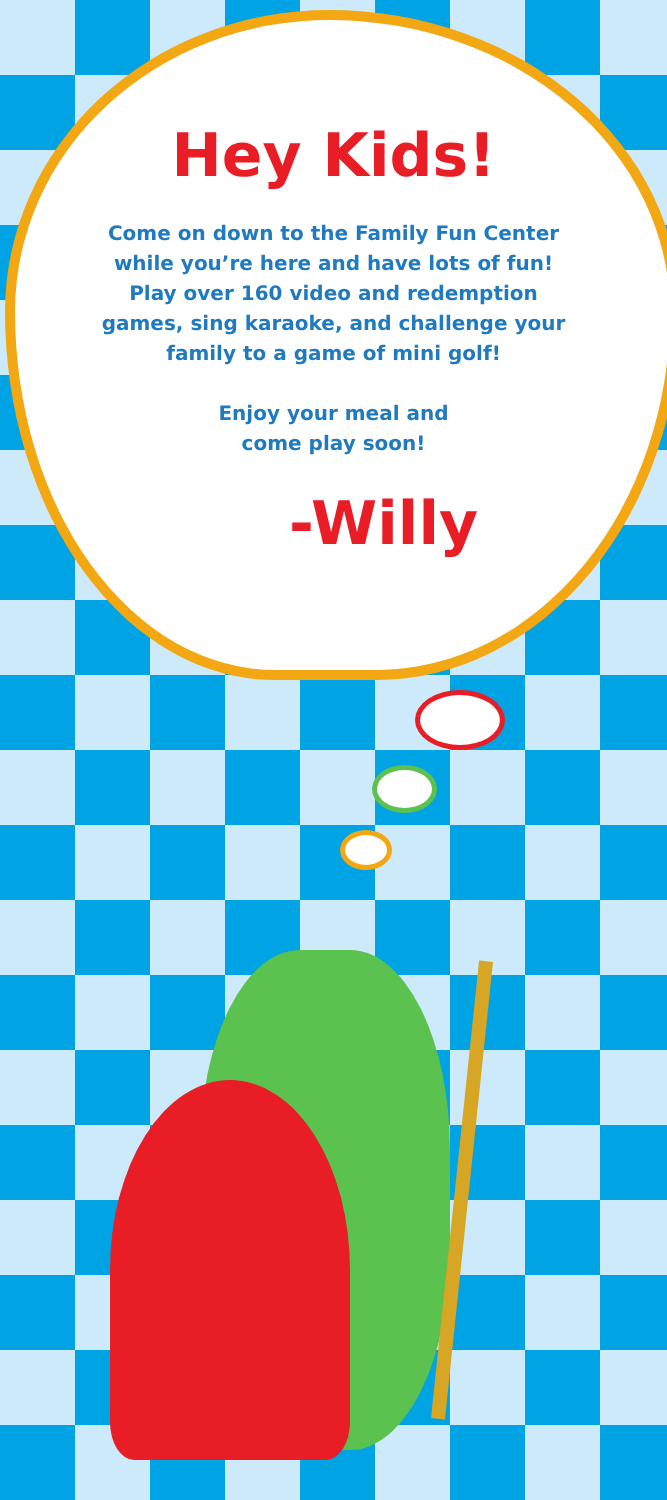Hey Kids!
Come on down to the Family Fun Center
while you’re here and have lots of fun!
Play over 160 video and redemption
games, sing karaoke, and challenge your
family to a game of mini golf!
Enjoy your meal and
come play soon!
-Willy